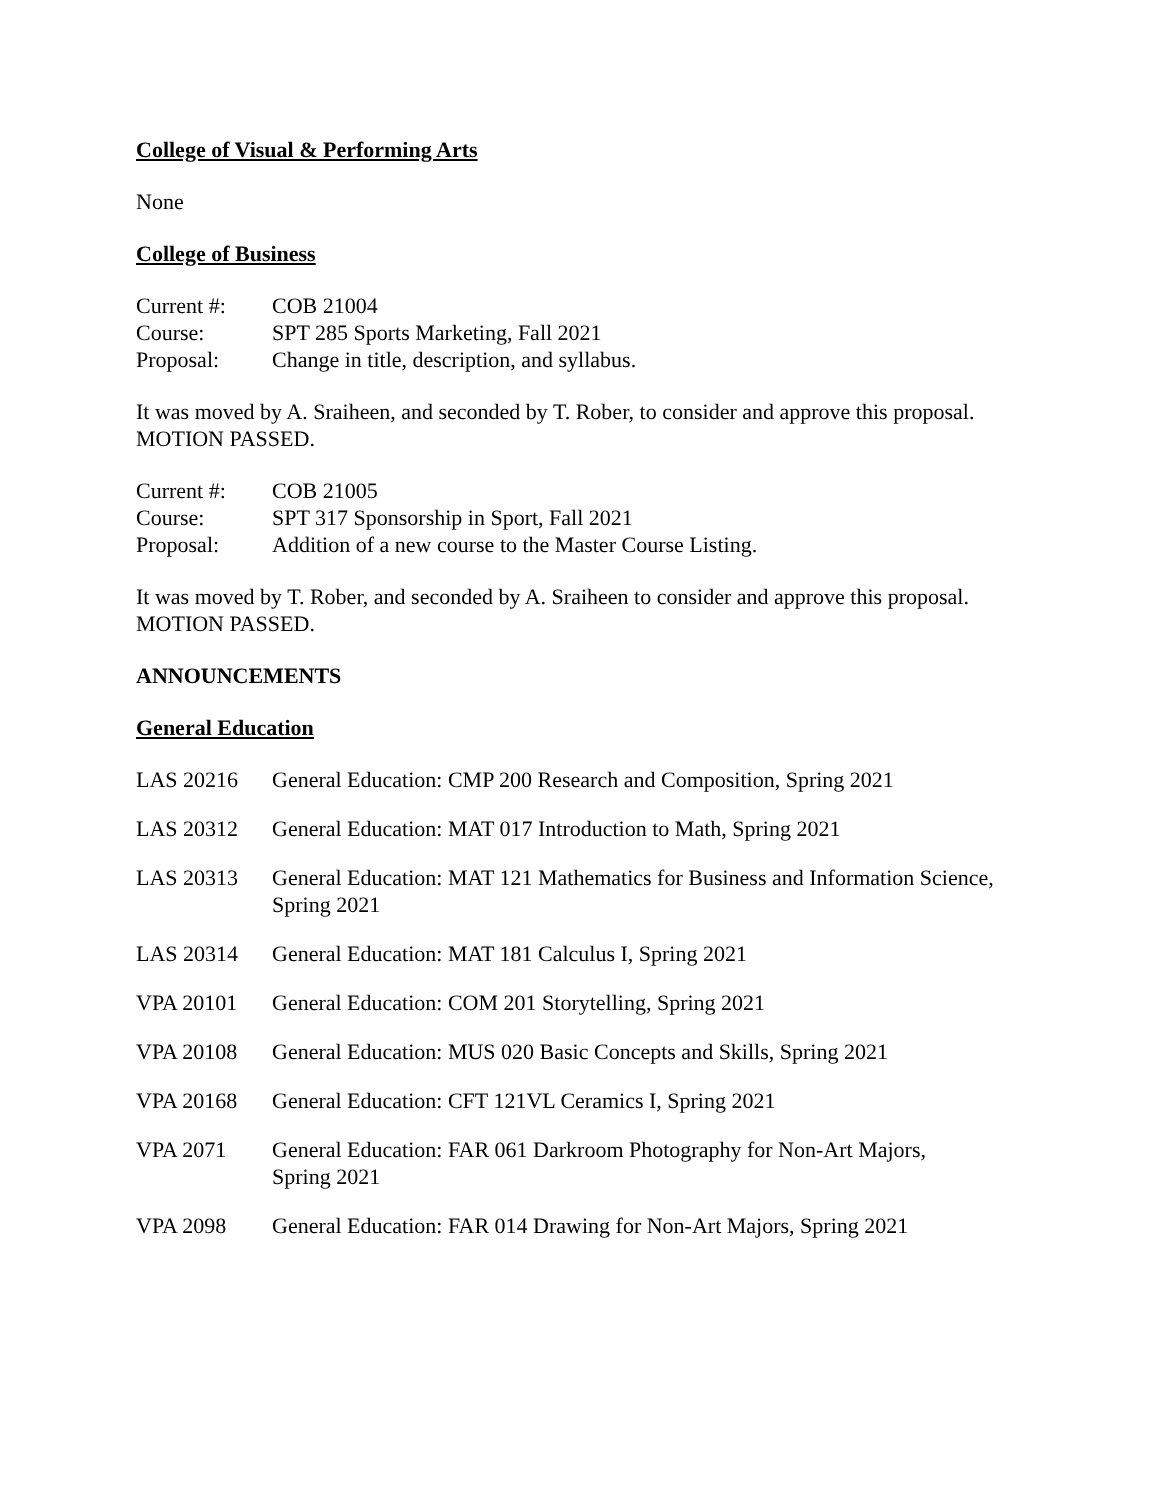College of Visual & Performing Arts
None
College of Business
| Current #: | COB 21004 |
| Course: | SPT 285 Sports Marketing, Fall 2021 |
| Proposal: | Change in title, description, and syllabus. |
It was moved by A. Sraiheen, and seconded by T. Rober, to consider and approve this proposal. MOTION PASSED.
| Current #: | COB 21005 |
| Course: | SPT 317 Sponsorship in Sport, Fall 2021 |
| Proposal: | Addition of a new course to the Master Course Listing. |
It was moved by T. Rober, and seconded by A. Sraiheen to consider and approve this proposal. MOTION PASSED.
ANNOUNCEMENTS
General Education
| LAS 20216 | General Education: CMP 200 Research and Composition, Spring 2021 |
| LAS 20312 | General Education: MAT 017 Introduction to Math, Spring 2021 |
| LAS 20313 | General Education: MAT 121 Mathematics for Business and Information Science, Spring 2021 |
| LAS 20314 | General Education: MAT 181 Calculus I, Spring 2021 |
| VPA 20101 | General Education: COM 201 Storytelling, Spring 2021 |
| VPA 20108 | General Education: MUS 020 Basic Concepts and Skills, Spring 2021 |
| VPA 20168 | General Education: CFT 121VL Ceramics I, Spring 2021 |
| VPA 2071 | General Education: FAR 061 Darkroom Photography for Non-Art Majors, Spring 2021 |
| VPA 2098 | General Education: FAR 014 Drawing for Non-Art Majors, Spring 2021 |